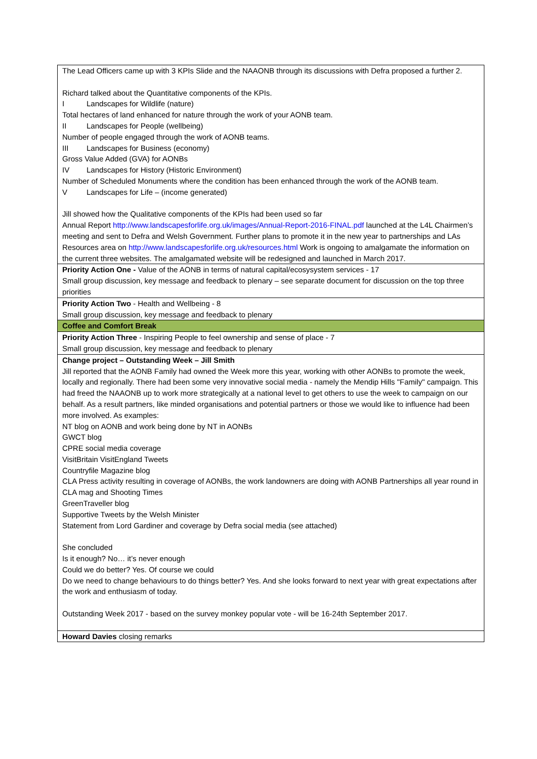| The Lead Officers came up with 3 KPIs Slide and the NAAONB through its discussions with Defra proposed a further 2. Richard talked about the Quantitative components of the KPIs. I Landscapes for Wildlife (nature) Total hectares of land enhanced for nature through the work of your AONB team. II Landscapes for People (wellbeing) Number of people engaged through the work of AONB teams. III Landscapes for Business (economy) Gross Value Added (GVA) for AONBs IV Landscapes for History (Historic Environment) Number of Scheduled Monuments where the condition has been enhanced through the work of the AONB team. V Landscapes for Life – (income generated) Jill showed how the Qualitative components of the KPIs had been used so far Annual Report http://www.landscapesforlife.org.uk/images/Annual-Report-2016-FINAL.pdf launched at the L4L Chairmen’s meeting and sent to Defra and Welsh Government. Further plans to promote it in the new year to partnerships and LAs Resources area on http://www.landscapesforlife.org.uk/resources.html Work is ongoing to amalgamate the information on the current three websites. The amalgamated website will be redesigned and launched in March 2017. |
| Priority Action One - Value of the AONB in terms of natural capital/ecosysystem services - 17 Small group discussion, key message and feedback to plenary – see separate document for discussion on the top three priorities |
| Priority Action Two - Health and Wellbeing - 8 Small group discussion, key message and feedback to plenary |
| Coffee and Comfort Break |
| Priority Action Three - Inspiring People to feel ownership and sense of place - 7 Small group discussion, key message and feedback to plenary |
| Change project – Outstanding Week – Jill Smith Jill reported that the AONB Family had owned the Week more this year, working with other AONBs to promote the week, locally and regionally. There had been some very innovative social media - namely the Mendip Hills "Family" campaign. This had freed the NAAONB up to work more strategically at a national level to get others to use the week to campaign on our behalf. As a result partners, like minded organisations and potential partners or those we would like to influence had been more involved. As examples: NT blog on AONB and work being done by NT in AONBs GWCT blog CPRE social media coverage VisitBritain VisitEngland Tweets Countryfile Magazine blog CLA Press activity resulting in coverage of AONBs, the work landowners are doing with AONB Partnerships all year round in CLA mag and Shooting Times GreenTraveller blog Supportive Tweets by the Welsh Minister Statement from Lord Gardiner and coverage by Defra social media (see attached) She concluded Is it enough? No… it’s never enough Could we do better? Yes. Of course we could Do we need to change behaviours to do things better? Yes. And she looks forward to next year with great expectations after the work and enthusiasm of today. Outstanding Week 2017 - based on the survey monkey popular vote - will be 16-24th September 2017. |
| Howard Davies closing remarks |